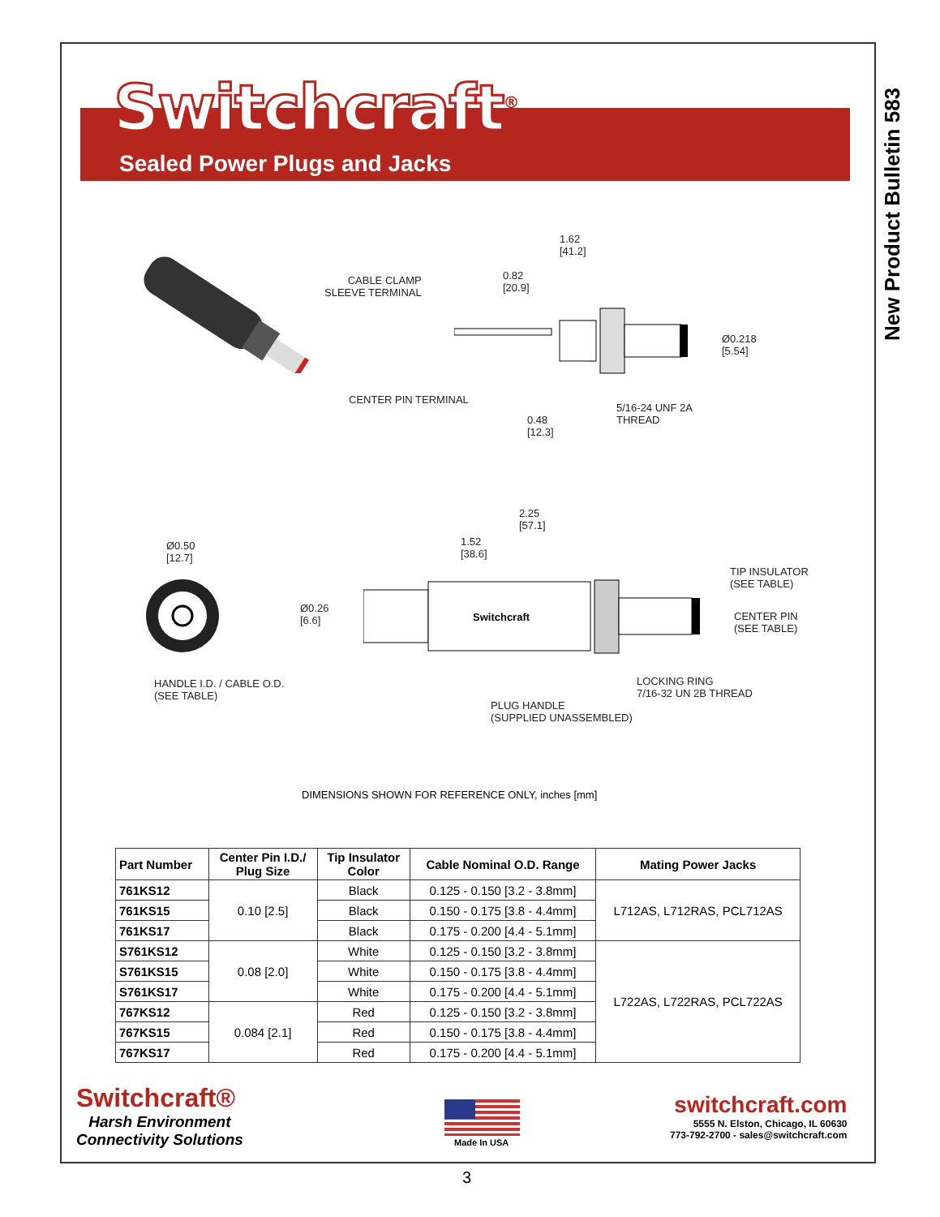New Product Bulletin 583
Switchcraft<sup>®</sup>
Sealed Power Plugs and Jacks
1.62
[41.2]
0.82
[20.9]
CABLE CLAMP
SLEEVE TERMINAL
Ø0.218
[5.54]
CENTER PIN TERMINAL
5/16-24 UNF 2A
THREAD
0.48
[12.3]
Ø0.50
[12.7]
2.25
[57.1]
1.52
[38.6]
Ø0.26
[6.6]
TIP INSULATOR
(SEE TABLE)
CENTER PIN
(SEE TABLE)
HANDLE I.D. / CABLE O.D.
(SEE TABLE)
LOCKING RING
7/16-32 UN 2B THREAD
PLUG HANDLE
(SUPPLIED UNASSEMBLED)
Switchcraft
DIMENSIONS SHOWN FOR REFERENCE ONLY, inches [mm]
| Part Number | Center Pin I.D./ Plug Size | Tip Insulator Color | Cable Nominal O.D. Range | Mating Power Jacks |
| --- | --- | --- | --- | --- |
| 761KS12 | 0.10 [2.5] | Black | 0.125 - 0.150 [3.2 - 3.8mm] | L712AS, L712RAS, PCL712AS |
| 761KS15 | | Black | 0.150 - 0.175 [3.8 - 4.4mm] | |
| 761KS17 | | Black | 0.175 - 0.200 [4.4 - 5.1mm] | |
| S761KS12 | 0.08 [2.0] | White | 0.125 - 0.150 [3.2 - 3.8mm] | L722AS, L722RAS, PCL722AS |
| S761KS15 | | White | 0.150 - 0.175 [3.8 - 4.4mm] | |
| S761KS17 | | White | 0.175 - 0.200 [4.4 - 5.1mm] | |
| 767KS12 | 0.084 [2.1] | Red | 0.125 - 0.150 [3.2 - 3.8mm] | |
| 767KS15 | | Red | 0.150 - 0.175 [3.8 - 4.4mm] | |
| 767KS17 | | Red | 0.175 - 0.200 [4.4 - 5.1mm] | |
Switchcraft®
Harsh Environment
Connectivity Solutions
Made In USA
switchcraft.com
5555 N. Elston, Chicago, IL 60630
773-792-2700 - sales@switchcraft.com
3